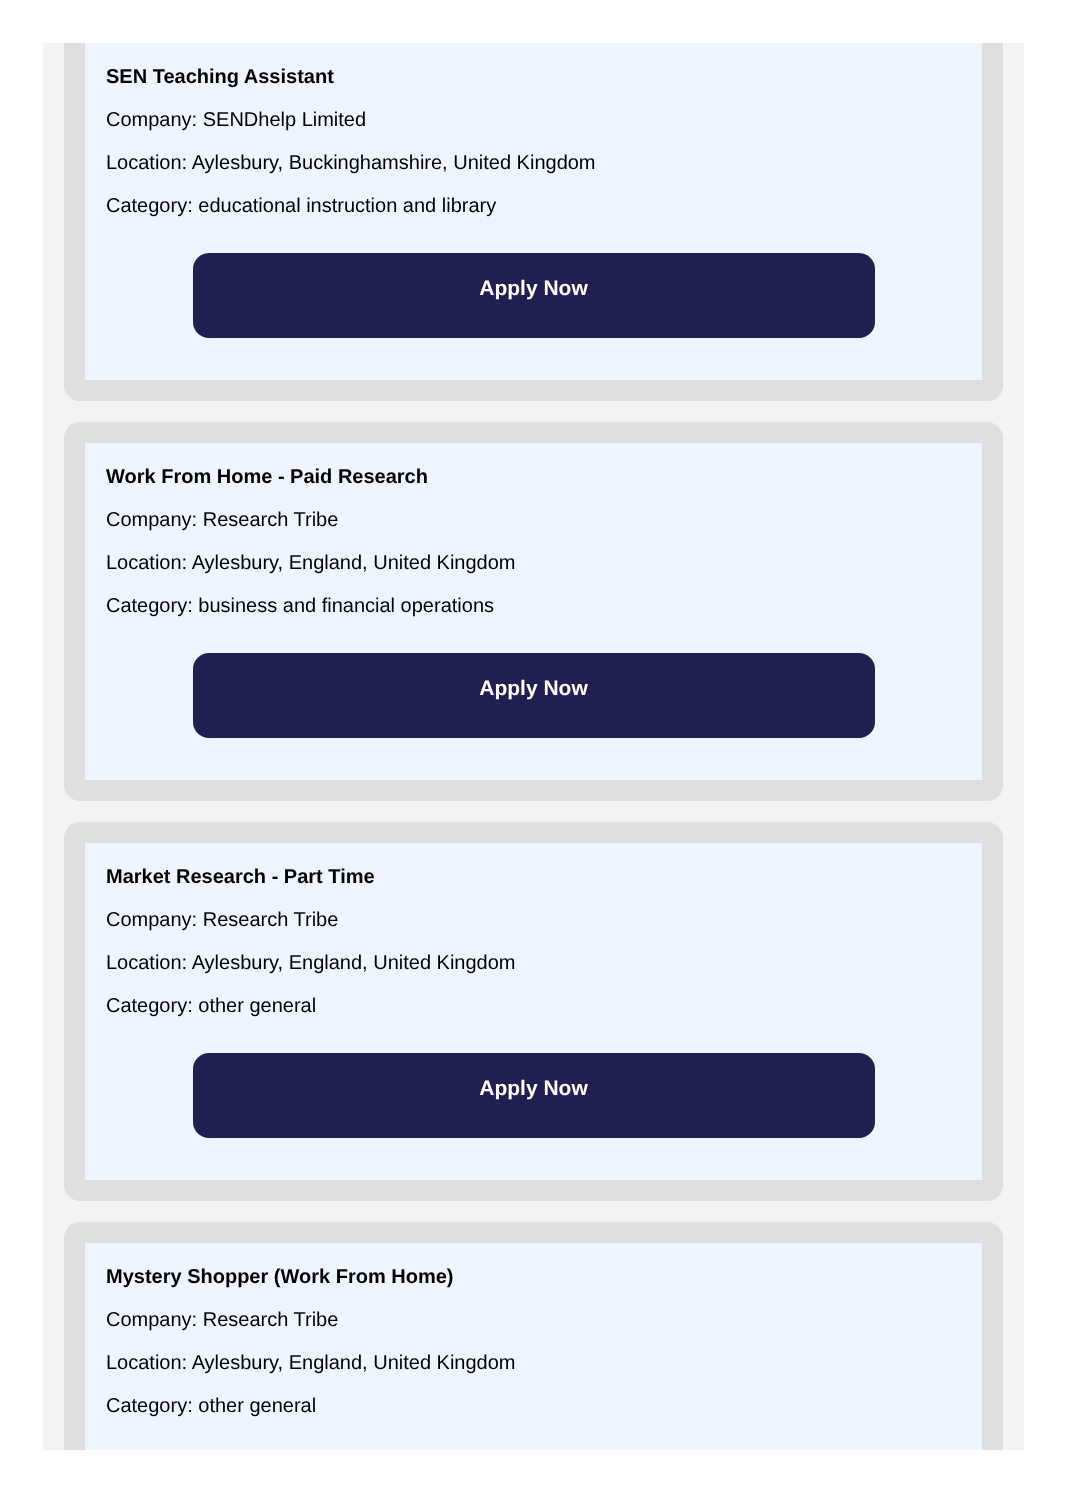SEN Teaching Assistant
Company: SENDhelp Limited
Location: Aylesbury, Buckinghamshire, United Kingdom
Category: educational instruction and library
Apply Now
Work From Home - Paid Research
Company: Research Tribe
Location: Aylesbury, England, United Kingdom
Category: business and financial operations
Apply Now
Market Research - Part Time
Company: Research Tribe
Location: Aylesbury, England, United Kingdom
Category: other general
Apply Now
Mystery Shopper (Work From Home)
Company: Research Tribe
Location: Aylesbury, England, United Kingdom
Category: other general